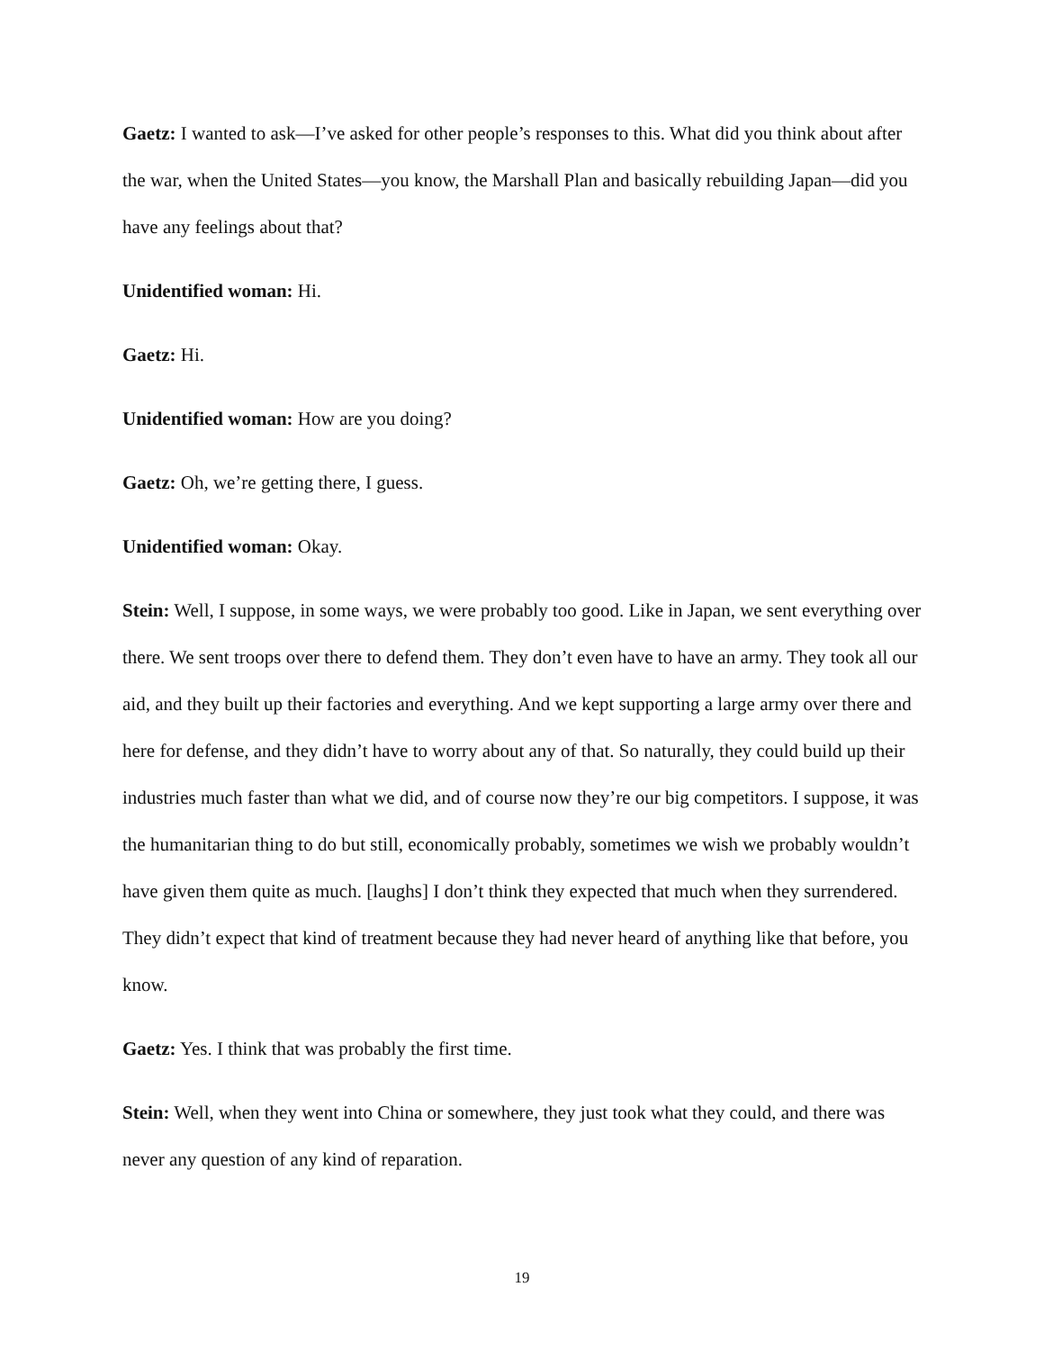Gaetz: I wanted to ask—I’ve asked for other people’s responses to this. What did you think about after the war, when the United States—you know, the Marshall Plan and basically rebuilding Japan—did you have any feelings about that?
Unidentified woman: Hi.
Gaetz: Hi.
Unidentified woman: How are you doing?
Gaetz: Oh, we’re getting there, I guess.
Unidentified woman: Okay.
Stein: Well, I suppose, in some ways, we were probably too good. Like in Japan, we sent everything over there. We sent troops over there to defend them. They don’t even have to have an army. They took all our aid, and they built up their factories and everything. And we kept supporting a large army over there and here for defense, and they didn’t have to worry about any of that. So naturally, they could build up their industries much faster than what we did, and of course now they’re our big competitors. I suppose, it was the humanitarian thing to do but still, economically probably, sometimes we wish we probably wouldn’t have given them quite as much. [laughs] I don’t think they expected that much when they surrendered. They didn’t expect that kind of treatment because they had never heard of anything like that before, you know.
Gaetz: Yes. I think that was probably the first time.
Stein: Well, when they went into China or somewhere, they just took what they could, and there was never any question of any kind of reparation.
19